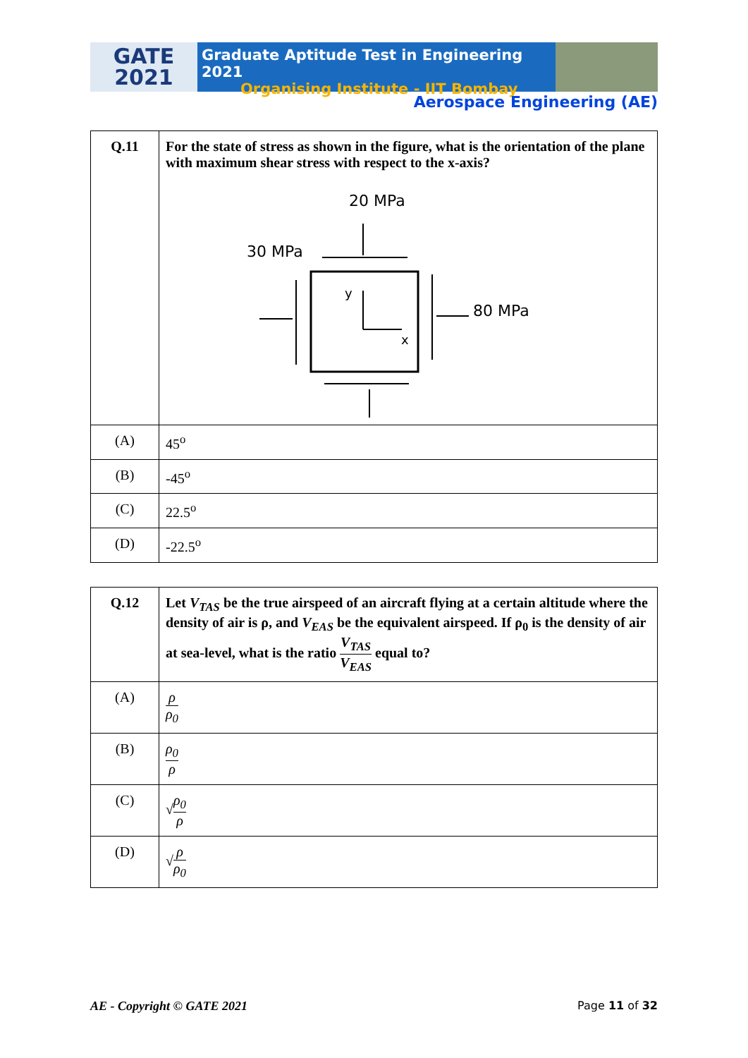GATE
2021
Graduate Aptitude Test in Engineering 2021
Organising Institute - IIT Bombay
Aerospace Engineering (AE)
| Q.11 | For the state of stress as shown in the figure, what is the orientation of the plane with maximum shear stress with respect to the x-axis? 20 MPa 30 MPa 80 MPa y x |
| (A) | 45<sup>o</sup> |
| (B) | -45<sup>o</sup> |
| (C) | 22.5<sup>o</sup> |
| (D) | -22.5<sup>o</sup> |
| Q.12 | Let V<sub>TAS</sub> be the true airspeed of an aircraft flying at a certain altitude where the density of air is ρ, and V<sub>EAS</sub> be the equivalent airspeed. If ρ<sub>0</sub> is the density of air at sea-level, what is the ratio V<sub>TAS</sub> V<sub>EAS</sub> equal to? |
| (A) | ρ ρ<sub>0</sub> |
| (B) | ρ<sub>0</sub> ρ |
| (C) | √ ρ<sub>0</sub> ρ |
| (D) | √ ρ ρ<sub>0</sub> |
AE - Copyright © GATE 2021 Page 11 of 32